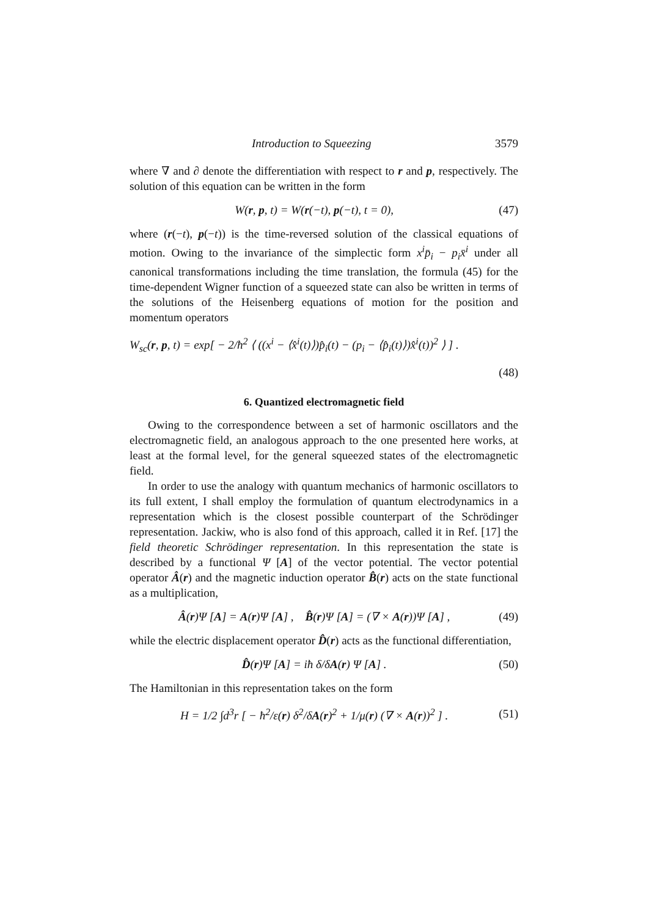Introduction to Squeezing 3579
where ∇ and ∂ denote the differentiation with respect to r and p, respectively. The solution of this equation can be written in the form
W(r, p, t) = W(r(−t), p(−t), t = 0), (47)
where (r(−t), p(−t)) is the time-reversed solution of the classical equations of motion. Owing to the invariance of the simplectic form x<sup>i</sup>p̄<sub>i</sub> − p<sub>i</sub>x̄<sup>i</sup> under all canonical transformations including the time translation, the formula (45) for the time-dependent Wigner function of a squeezed state can also be written in terms of the solutions of the Heisenberg equations of motion for the position and momentum operators
W<sub>sc</sub>(r, p, t) = exp[ − 2/ħ<sup>2</sup> ⟨ ((x<sup>i</sup> − ⟨x̂<sup>i</sup>(t)⟩)p̂<sub>i</sub>(t) − (p<sub>i</sub> − ⟨p̂<sub>i</sub>(t)⟩)x̂<sup>i</sup>(t))<sup>2</sup> ⟩ ] .
(48)
6. Quantized electromagnetic field
Owing to the correspondence between a set of harmonic oscillators and the electromagnetic field, an analogous approach to the one presented here works, at least at the formal level, for the general squeezed states of the electromagnetic field.
In order to use the analogy with quantum mechanics of harmonic oscillators to its full extent, I shall employ the formulation of quantum electrodynamics in a representation which is the closest possible counterpart of the Schrödinger representation. Jackiw, who is also fond of this approach, called it in Ref. [17] the field theoretic Schrödinger representation. In this representation the state is described by a functional Ψ [A] of the vector potential. The vector potential operator Â(r) and the magnetic induction operator B̂(r) acts on the state functional as a multiplication,
Â(r)Ψ [A] = A(r)Ψ [A] , B̂(r)Ψ [A] = (∇ × A(r))Ψ [A] , (49)
while the electric displacement operator D̂(r) acts as the functional differentiation,
D̂(r)Ψ [A] = iħ δ/δA(r) Ψ [A] . (50)
The Hamiltonian in this representation takes on the form
H = 1/2 ∫d<sup>3</sup>r [ − ħ<sup>2</sup>/ε(r) δ<sup>2</sup>/δA(r)<sup>2</sup> + 1/μ(r) (∇ × A(r))<sup>2</sup> ] . (51)